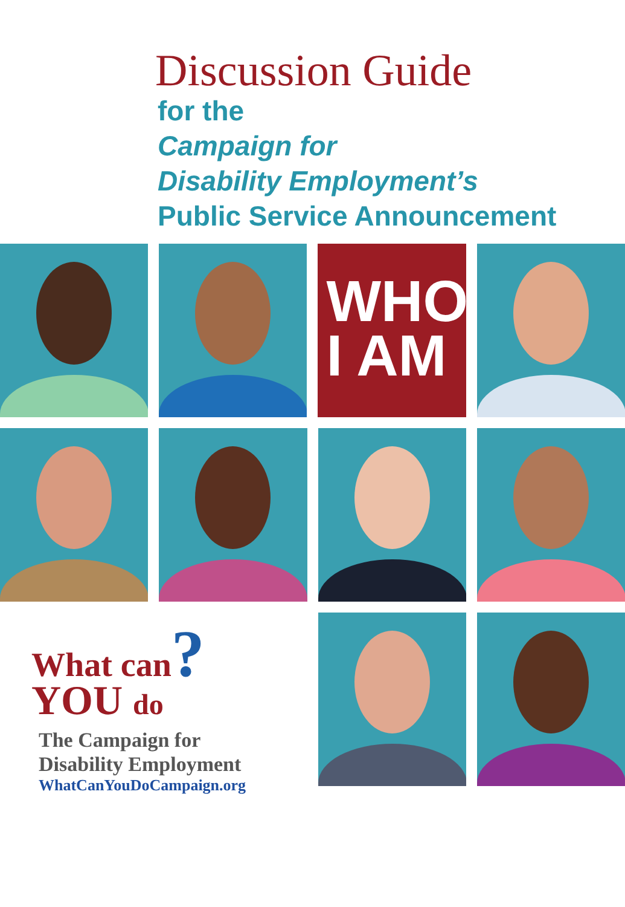Discussion Guide
for the
Campaign for
Disability Employment’s
Public Service Announcement
WHO
I AM
What can?
YOU do
The Campaign for
Disability Employment
WhatCanYouDoCampaign.org